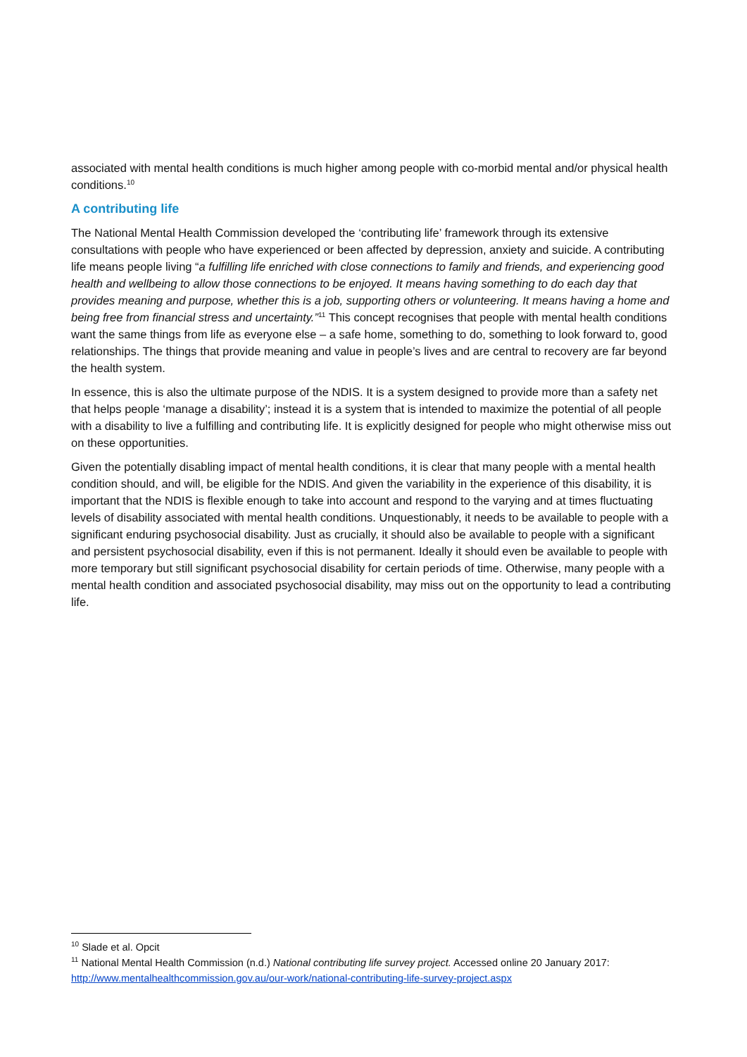associated with mental health conditions is much higher among people with co-morbid mental and/or physical health conditions.<sup>10</sup>
A contributing life
The National Mental Health Commission developed the ‘contributing life’ framework through its extensive consultations with people who have experienced or been affected by depression, anxiety and suicide. A contributing life means people living “a fulfilling life enriched with close connections to family and friends, and experiencing good health and wellbeing to allow those connections to be enjoyed. It means having something to do each day that provides meaning and purpose, whether this is a job, supporting others or volunteering. It means having a home and being free from financial stress and uncertainty.”<sup>11</sup> This concept recognises that people with mental health conditions want the same things from life as everyone else – a safe home, something to do, something to look forward to, good relationships. The things that provide meaning and value in people’s lives and are central to recovery are far beyond the health system.
In essence, this is also the ultimate purpose of the NDIS. It is a system designed to provide more than a safety net that helps people ‘manage a disability’; instead it is a system that is intended to maximize the potential of all people with a disability to live a fulfilling and contributing life. It is explicitly designed for people who might otherwise miss out on these opportunities.
Given the potentially disabling impact of mental health conditions, it is clear that many people with a mental health condition should, and will, be eligible for the NDIS. And given the variability in the experience of this disability, it is important that the NDIS is flexible enough to take into account and respond to the varying and at times fluctuating levels of disability associated with mental health conditions. Unquestionably, it needs to be available to people with a significant enduring psychosocial disability. Just as crucially, it should also be available to people with a significant and persistent psychosocial disability, even if this is not permanent. Ideally it should even be available to people with more temporary but still significant psychosocial disability for certain periods of time. Otherwise, many people with a mental health condition and associated psychosocial disability, may miss out on the opportunity to lead a contributing life.
<sup>10</sup> Slade et al. Opcit
<sup>11</sup> National Mental Health Commission (n.d.) National contributing life survey project. Accessed online 20 January 2017: http://www.mentalhealthcommission.gov.au/our-work/national-contributing-life-survey-project.aspx